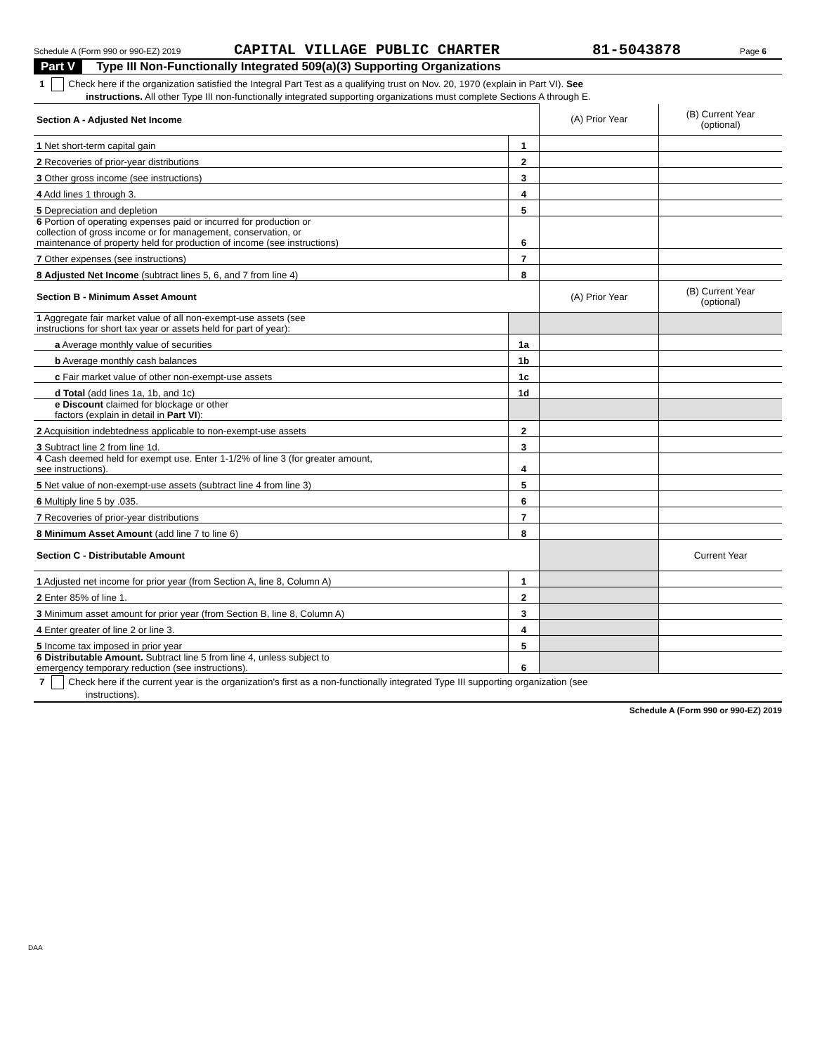Schedule A (Form 990 or 990-EZ) 2019 CAPITAL VILLAGE PUBLIC CHARTER 81-5043878 Page 6
Part V Type III Non-Functionally Integrated 509(a)(3) Supporting Organizations
1 Check here if the organization satisfied the Integral Part Test as a qualifying trust on Nov. 20, 1970 (explain in Part VI). See
instructions. All other Type III non-functionally integrated supporting organizations must complete Sections A through E.
| Section A - Adjusted Net Income | | (A) Prior Year | (B) Current Year (optional) |
| 1 Net short-term capital gain | 1 | | |
| 2 Recoveries of prior-year distributions | 2 | | |
| 3 Other gross income (see instructions) | 3 | | |
| 4 Add lines 1 through 3. | 4 | | |
| 5 Depreciation and depletion | 5 | | |
| 6 Portion of operating expenses paid or incurred for production or collection of gross income or for management, conservation, or maintenance of property held for production of income (see instructions) | 6 | | |
| 7 Other expenses (see instructions) | 7 | | |
| 8 Adjusted Net Income (subtract lines 5, 6, and 7 from line 4) | 8 | | |
| Section B - Minimum Asset Amount | | (A) Prior Year | (B) Current Year (optional) |
| 1 Aggregate fair market value of all non-exempt-use assets (see instructions for short tax year or assets held for part of year): | | | |
| a Average monthly value of securities | 1a | | |
| b Average monthly cash balances | 1b | | |
| c Fair market value of other non-exempt-use assets | 1c | | |
| d Total (add lines 1a, 1b, and 1c) | 1d | | |
| e Discount claimed for blockage or other factors (explain in detail in Part VI ): | | | |
| 2 Acquisition indebtedness applicable to non-exempt-use assets | 2 | | |
| 3 Subtract line 2 from line 1d. | 3 | | |
| 4 Cash deemed held for exempt use. Enter 1-1/2% of line 3 (for greater amount, see instructions). | 4 | | |
| 5 Net value of non-exempt-use assets (subtract line 4 from line 3) | 5 | | |
| 6 Multiply line 5 by .035. | 6 | | |
| 7 Recoveries of prior-year distributions | 7 | | |
| 8 Minimum Asset Amount (add line 7 to line 6) | 8 | | |
| Section C - Distributable Amount | | | Current Year |
| 1 Adjusted net income for prior year (from Section A, line 8, Column A) | 1 | | |
| 2 Enter 85% of line 1. | 2 | | |
| 3 Minimum asset amount for prior year (from Section B, line 8, Column A) | 3 | | |
| 4 Enter greater of line 2 or line 3. | 4 | | |
| 5 Income tax imposed in prior year | 5 | | |
| 6 Distributable Amount. Subtract line 5 from line 4, unless subject to emergency temporary reduction (see instructions). | 6 | | |
7 Check here if the current year is the organization's first as a non-functionally integrated Type III supporting organization (see
instructions).
Schedule A (Form 990 or 990-EZ) 2019
DAA